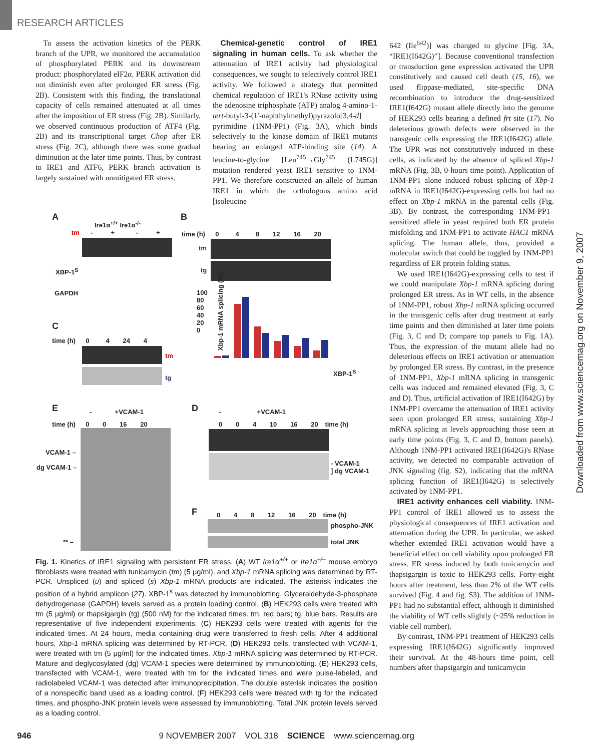RESEARCH ARTICLES
 To assess the activation kinetics of the PERK branch of the UPR, we monitored the accumulation of phosphorylated PERK and its downstream product: phosphorylated eIF2α. PERK activation did not diminish even after prolonged ER stress (Fig. 2B). Consistent with this finding, the translational capacity of cells remained attenuated at all times after the imposition of ER stress (Fig. 2B). Similarly, we observed continuous production of ATF4 (Fig. 2B) and its transcriptional target Chop after ER stress (Fig. 2C), although there was some gradual diminution at the later time points. Thus, by contrast to IRE1 and ATF6, PERK branch activation is largely sustained with unmitigated ER stress.
 Chemical-genetic control of IRE1 signaling in human cells. To ask whether the attenuation of IRE1 activity had physiological consequences, we sought to selectively control IRE1 activity. We followed a strategy that permitted chemical regulation of IRE1's RNase activity using the adenosine triphosphate (ATP) analog 4-amino-1-tert-butyl-3-(1′-naphthylmethyl)pyrazolo[3,4-d] pyrimidine (1NM-PP1) (Fig. 3A), which binds selectively to the kinase domain of IRE1 mutants bearing an enlarged ATP-binding site (14). A leucine-to-glycine [Leu<sup>745</sup>→Gly<sup>745</sup> (L745G)] mutation rendered yeast IRE1 sensitive to 1NM-PP1. We therefore constructed an allele of human IRE1 in which the orthologous amino acid [isoleucine
642 (Ile<sup>642</sup>)] was changed to glycine [Fig. 3A, “IRE1(I642G)”]. Because conventional transfection or transduction gene expression activated the UPR constitutively and caused cell death (15, 16), we used flippase-mediated, site-specific DNA recombination to introduce the drug-sensitized IRE1(I642G) mutant allele directly into the genome of HEK293 cells bearing a defined frt site (17). No deleterious growth defects were observed in the transgenic cells expressing the IRE1(I642G) allele. The UPR was not constitutively induced in these cells, as indicated by the absence of spliced Xbp-1 mRNA (Fig. 3B, 0-hours time point). Application of 1NM-PP1 alone induced robust splicing of Xbp-1 mRNA in IRE1(I642G)-expressing cells but had no effect on Xbp-1 mRNA in the parental cells (Fig. 3B). By contrast, the corresponding 1NM-PP1–sensitized allele in yeast required both ER protein misfolding and 1NM-PP1 to activate HAC1 mRNA splicing. The human allele, thus, provided a molecular switch that could be toggled by 1NM-PP1 regardless of ER protein folding status.
 We used IRE1(I642G)-expressing cells to test if we could manipulate Xbp-1 mRNA splicing during prolonged ER stress. As in WT cells, in the absence of 1NM-PP1, robust Xbp-1 mRNA splicing occurred in the transgenic cells after drug treatment at early time points and then diminished at later time points (Fig. 3, C and D; compare top panels to Fig. 1A). Thus, the expression of the mutant allele had no deleterious effects on IRE1 activation or attenuation by prolonged ER stress. By contrast, in the presence of 1NM-PP1, Xbp-1 mRNA splicing in transgenic cells was induced and remained elevated (Fig. 3, C and D). Thus, artificial activation of IRE1(I642G) by 1NM-PP1 overcame the attenuation of IRE1 activity seen upon prolonged ER stress, sustaining Xbp-1 mRNA splicing at levels approaching those seen at early time points (Fig. 3, C and D, bottom panels). Although 1NM-PP1 activated IRE1(I642G)'s RNase activity, we detected no comparable activation of JNK signaling (fig. S2), indicating that the mRNA splicing function of IRE1(I642G) is selectively activated by 1NM-PP1.
 IRE1 activity enhances cell viability. 1NM-PP1 control of IRE1 allowed us to assess the physiological consequences of IRE1 activation and attenuation during the UPR. In particular, we asked whether extended IRE1 activation would have a beneficial effect on cell viability upon prolonged ER stress. ER stress induced by both tunicamycin and thapsigargin is toxic to HEK293 cells. Forty-eight hours after treatment, less than 2% of the WT cells survived (Fig. 4 and fig. S3). The addition of 1NM-PP1 had no substantial effect, although it diminished the viability of WT cells slightly (~25% reduction in viable cell number).
 By contrast, 1NM-PP1 treatment of HEK293 cells expressing IRE1(I642G) significantly improved their survival. At the 48-hours time point, cell numbers after thapsigargin and tunicamycin
A
Ire1α<sup>+/+</sup> Ire1α<sup>-/-</sup>
tm -    +    -    +
XBP-1<sup>S</sup>
GAPDH
B
time (h)   0    4    8    12    16    20
tm
tg
100
80
60
40
20
0
Xbp-1 mRNA splicing (%)
XBP-1<sup>S</sup>
C
time (h)   0    4    24    4
tm
tg
E -     +VCAM-1
time (h)   0    0    16    20
VCAM-1 –
dg VCAM-1 –
** –
D -       +VCAM-1
0    0    4    10    16    20   time (h)
- VCAM-1
] dg VCAM-1
F
0    4    8    12    16    20   time (h)
phospho-JNK
total JNK
Fig. 1. Kinetics of IRE1 signaling with persistent ER stress. (A) WT Ire1α<sup>+/+</sup> or Ire1α<sup>–/–</sup> mouse embryo fibroblasts were treated with tunicamycin (tm) (5 μg/ml), and Xbp-1 mRNA splicing was determined by RT-PCR. Unspliced (u) and spliced (s) Xbp-1 mRNA products are indicated. The asterisk indicates the position of a hybrid amplicon (27). XBP-1<sup>s</sup> was detected by immunoblotting. Glyceraldehyde-3-phosphate dehydrogenase (GAPDH) levels served as a protein loading control. (B) HEK293 cells were treated with tm (5 μg/ml) or thapsigargin (tg) (500 nM) for the indicated times. tm, red bars; tg, blue bars. Results are representative of five independent experiments. (C) HEK293 cells were treated with agents for the indicated times. At 24 hours, media containing drug were transferred to fresh cells. After 4 additional hours, Xbp-1 mRNA splicing was determined by RT-PCR. (D) HEK293 cells, transfected with VCAM-1, were treated with tm (5 μg/ml) for the indicated times. Xbp-1 mRNA splicing was determined by RT-PCR. Mature and deglycosylated (dg) VCAM-1 species were determined by immunoblotting. (E) HEK293 cells, transfected with VCAM-1, were treated with tm for the indicated times and were pulse-labeled, and radiolabeled VCAM-1 was detected after immunoprecipitation. The double asterisk indicates the position of a nonspecific band used as a loading control. (F) HEK293 cells were treated with tg for the indicated times, and phospho-JNK protein levels were assessed by immunoblotting. Total JNK protein levels served as a loading control.
Downloaded from www.sciencemag.org on November 9, 2007
946 9 NOVEMBER 2007   VOL 318   SCIENCE   www.sciencemag.org